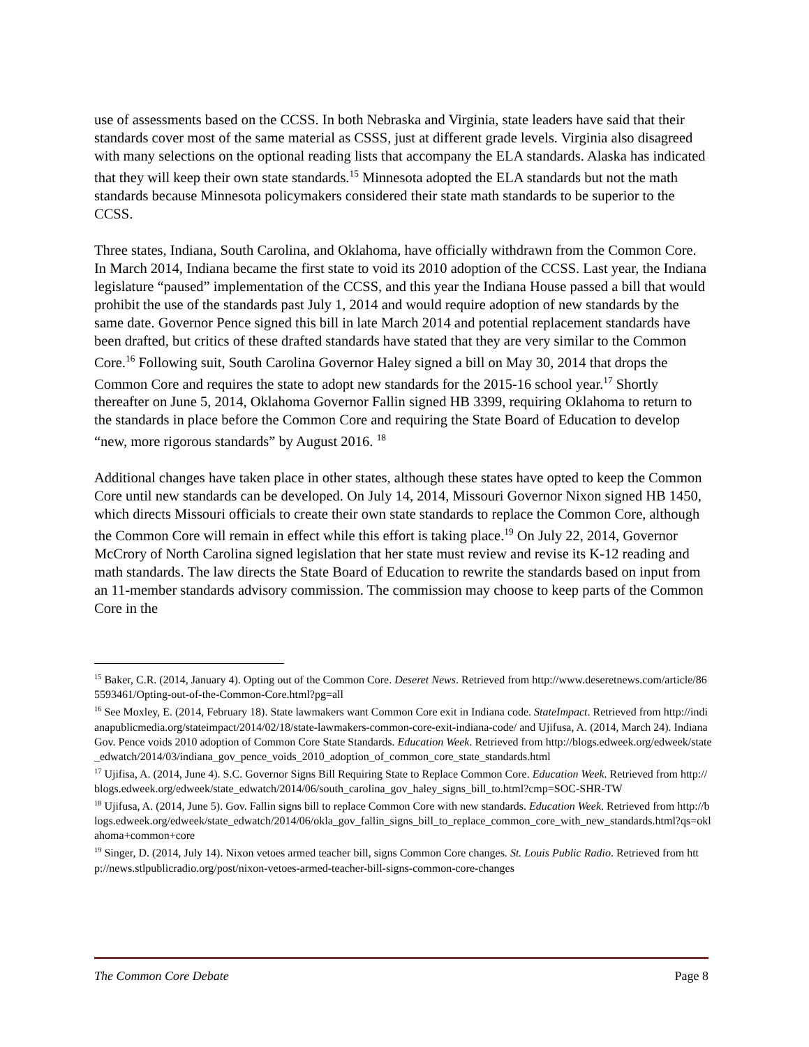use of assessments based on the CCSS. In both Nebraska and Virginia, state leaders have said that their standards cover most of the same material as CSSS, just at different grade levels. Virginia also disagreed with many selections on the optional reading lists that accompany the ELA standards. Alaska has indicated that they will keep their own state standards.<sup>15</sup> Minnesota adopted the ELA standards but not the math standards because Minnesota policymakers considered their state math standards to be superior to the CCSS.
Three states, Indiana, South Carolina, and Oklahoma, have officially withdrawn from the Common Core. In March 2014, Indiana became the first state to void its 2010 adoption of the CCSS. Last year, the Indiana legislature “paused” implementation of the CCSS, and this year the Indiana House passed a bill that would prohibit the use of the standards past July 1, 2014 and would require adoption of new standards by the same date. Governor Pence signed this bill in late March 2014 and potential replacement standards have been drafted, but critics of these drafted standards have stated that they are very similar to the Common Core.<sup>16</sup> Following suit, South Carolina Governor Haley signed a bill on May 30, 2014 that drops the Common Core and requires the state to adopt new standards for the 2015-16 school year.<sup>17</sup> Shortly thereafter on June 5, 2014, Oklahoma Governor Fallin signed HB 3399, requiring Oklahoma to return to the standards in place before the Common Core and requiring the State Board of Education to develop “new, more rigorous standards” by August 2016. <sup>18</sup>
Additional changes have taken place in other states, although these states have opted to keep the Common Core until new standards can be developed. On July 14, 2014, Missouri Governor Nixon signed HB 1450, which directs Missouri officials to create their own state standards to replace the Common Core, although the Common Core will remain in effect while this effort is taking place.<sup>19</sup> On July 22, 2014, Governor McCrory of North Carolina signed legislation that her state must review and revise its K-12 reading and math standards. The law directs the State Board of Education to rewrite the standards based on input from an 11-member standards advisory commission. The commission may choose to keep parts of the Common Core in the
<sup>15</sup> Baker, C.R. (2014, January 4). Opting out of the Common Core. Deseret News. Retrieved from http://www.deseretnews.com/article/865593461/Opting-out-of-the-Common-Core.html?pg=all
<sup>16</sup> See Moxley, E. (2014, February 18). State lawmakers want Common Core exit in Indiana code. StateImpact. Retrieved from http://indianapublicmedia.org/stateimpact/2014/02/18/state-lawmakers-common-core-exit-indiana-code/ and Ujifusa, A. (2014, March 24). Indiana Gov. Pence voids 2010 adoption of Common Core State Standards. Education Week. Retrieved from http://blogs.edweek.org/edweek/state_edwatch/2014/03/indiana_gov_pence_voids_2010_adoption_of_common_core_state_standards.html
<sup>17</sup> Ujifisa, A. (2014, June 4). S.C. Governor Signs Bill Requiring State to Replace Common Core. Education Week. Retrieved from http://blogs.edweek.org/edweek/state_edwatch/2014/06/south_carolina_gov_haley_signs_bill_to.html?cmp=SOC-SHR-TW
<sup>18</sup> Ujifusa, A. (2014, June 5). Gov. Fallin signs bill to replace Common Core with new standards. Education Week. Retrieved from http://blogs.edweek.org/edweek/state_edwatch/2014/06/okla_gov_fallin_signs_bill_to_replace_common_core_with_new_standards.html?qs=oklahoma+common+core
<sup>19</sup> Singer, D. (2014, July 14). Nixon vetoes armed teacher bill, signs Common Core changes. St. Louis Public Radio. Retrieved from http://news.stlpublicradio.org/post/nixon-vetoes-armed-teacher-bill-signs-common-core-changes
The Common Core Debate Page 8